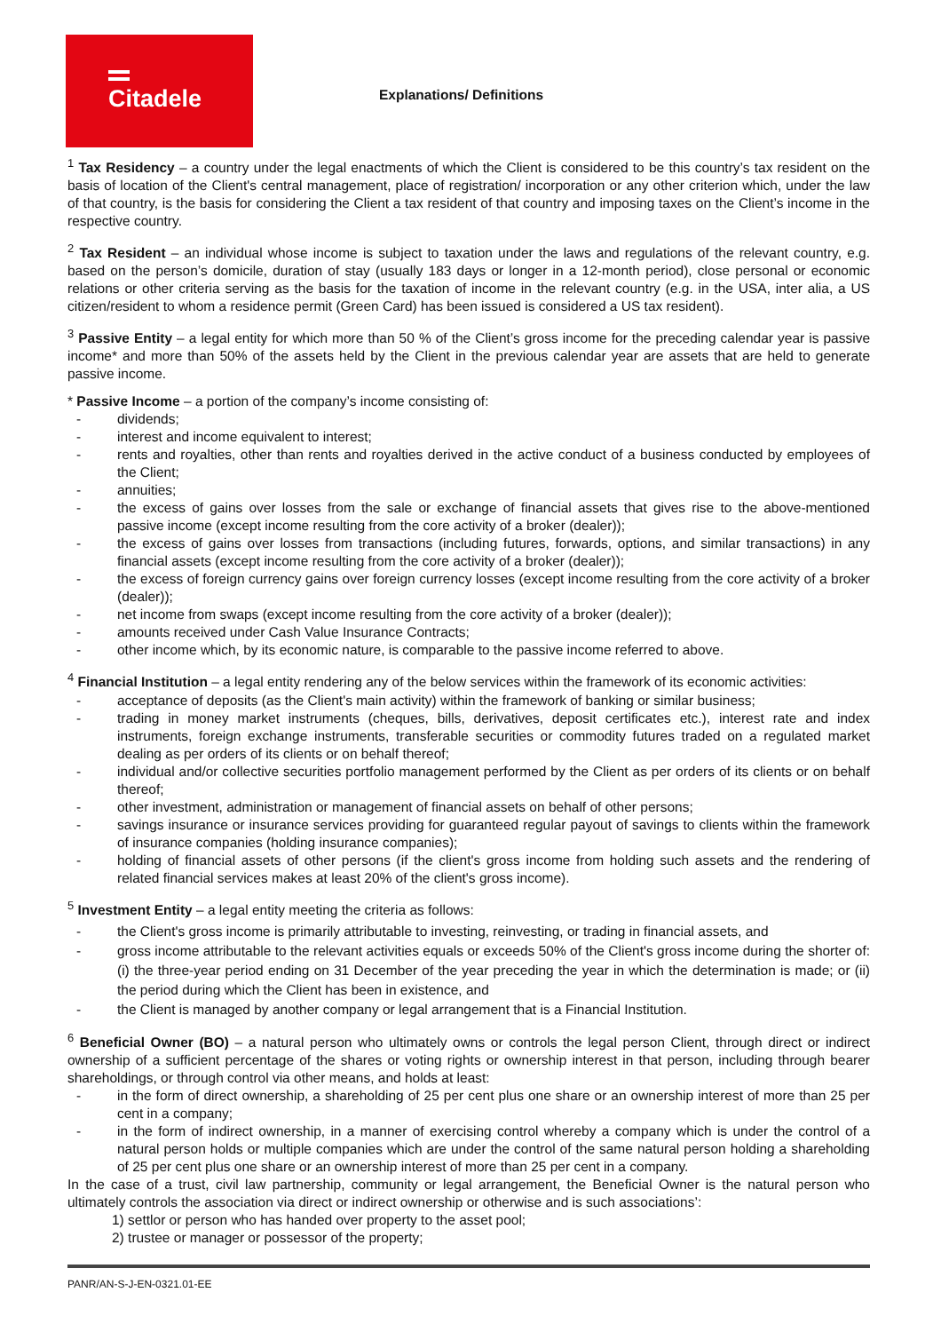Citadele
Explanations/ Definitions
<sup>1</sup> Tax Residency – a country under the legal enactments of which the Client is considered to be this country’s tax resident on the basis of location of the Client's central management, place of registration/ incorporation or any other criterion which, under the law of that country, is the basis for considering the Client a tax resident of that country and imposing taxes on the Client’s income in the respective country.
<sup>2</sup> Tax Resident – an individual whose income is subject to taxation under the laws and regulations of the relevant country, e.g. based on the person’s domicile, duration of stay (usually 183 days or longer in a 12-month period), close personal or economic relations or other criteria serving as the basis for the taxation of income in the relevant country (e.g. in the USA, inter alia, a US citizen/resident to whom a residence permit (Green Card) has been issued is considered a US tax resident).
<sup>3</sup> Passive Entity – a legal entity for which more than 50 % of the Client’s gross income for the preceding calendar year is passive income* and more than 50% of the assets held by the Client in the previous calendar year are assets that are held to generate passive income.
* Passive Income – a portion of the company’s income consisting of:
- dividends;
- interest and income equivalent to interest;
- rents and royalties, other than rents and royalties derived in the active conduct of a business conducted by employees of the Client;
- annuities;
- the excess of gains over losses from the sale or exchange of financial assets that gives rise to the above-mentioned passive income (except income resulting from the core activity of a broker (dealer));
- the excess of gains over losses from transactions (including futures, forwards, options, and similar transactions) in any financial assets (except income resulting from the core activity of a broker (dealer));
- the excess of foreign currency gains over foreign currency losses (except income resulting from the core activity of a broker (dealer));
- net income from swaps (except income resulting from the core activity of a broker (dealer));
- amounts received under Cash Value Insurance Contracts;
- other income which, by its economic nature, is comparable to the passive income referred to above.
<sup>4</sup> Financial Institution – a legal entity rendering any of the below services within the framework of its economic activities:
- acceptance of deposits (as the Client's main activity) within the framework of banking or similar business;
- trading in money market instruments (cheques, bills, derivatives, deposit certificates etc.), interest rate and index instruments, foreign exchange instruments, transferable securities or commodity futures traded on a regulated market dealing as per orders of its clients or on behalf thereof;
- individual and/or collective securities portfolio management performed by the Client as per orders of its clients or on behalf thereof;
- other investment, administration or management of financial assets on behalf of other persons;
- savings insurance or insurance services providing for guaranteed regular payout of savings to clients within the framework of insurance companies (holding insurance companies);
- holding of financial assets of other persons (if the client's gross income from holding such assets and the rendering of related financial services makes at least 20% of the client's gross income).
<sup>5</sup> Investment Entity – a legal entity meeting the criteria as follows:
- the Client's gross income is primarily attributable to investing, reinvesting, or trading in financial assets, and
- gross income attributable to the relevant activities equals or exceeds 50% of the Client's gross income during the shorter of: (i) the three-year period ending on 31 December of the year preceding the year in which the determination is made; or (ii) the period during which the Client has been in existence, and
- the Client is managed by another company or legal arrangement that is a Financial Institution.
<sup>6</sup> Beneficial Owner (BO) – a natural person who ultimately owns or controls the legal person Client, through direct or indirect ownership of a sufficient percentage of the shares or voting rights or ownership interest in that person, including through bearer shareholdings, or through control via other means, and holds at least:
- in the form of direct ownership, a shareholding of 25 per cent plus one share or an ownership interest of more than 25 per cent in a company;
- in the form of indirect ownership, in a manner of exercising control whereby a company which is under the control of a natural person holds or multiple companies which are under the control of the same natural person holding a shareholding of 25 per cent plus one share or an ownership interest of more than 25 per cent in a company.
In the case of a trust, civil law partnership, community or legal arrangement, the Beneficial Owner is the natural person who ultimately controls the association via direct or indirect ownership or otherwise and is such associations’:
1) settlor or person who has handed over property to the asset pool;
2) trustee or manager or possessor of the property;
PANR/AN-S-J-EN-0321.01-EE